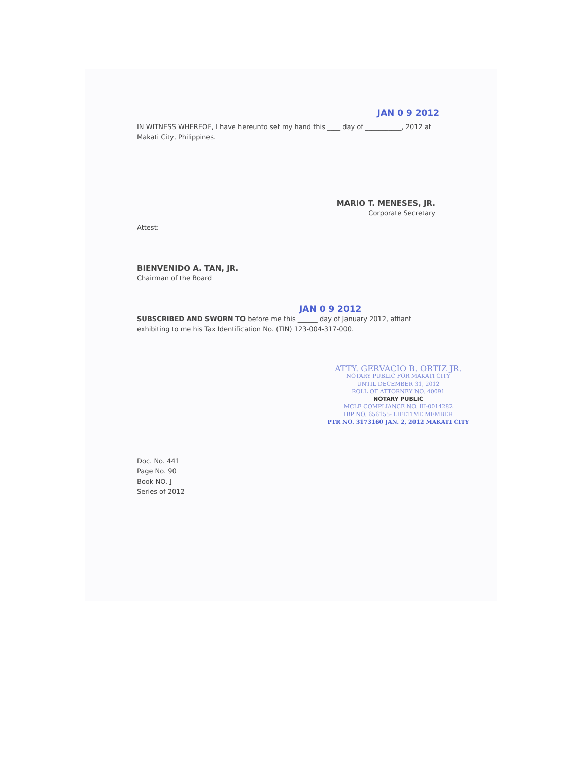JAN 0 9 2012
IN WITNESS WHEREOF, I have hereunto set my hand this ____ day of ___________, 2012 at Makati City, Philippines.
MARIO T. MENESES, JR.
Corporate Secretary
Attest:
BIENVENIDO A. TAN, JR.
Chairman of the Board
JAN 0 9 2012
SUBSCRIBED AND SWORN TO before me this ______ day of January 2012, affiant exhibiting to me his Tax Identification No. (TIN) 123-004-317-000.
ATTY. GERVACIO B. ORTIZ JR.
NOTARY PUBLIC FOR MAKATI CITY
UNTIL DECEMBER 31, 2012
ROLL OF ATTORNEY NO. 40091
NOTARY PUBLIC
MCLE COMPLIANCE NO. III-0014282
IBP NO. 656155- LIFETIME MEMBER
PTR NO. 3173160 JAN. 2, 2012 MAKATI CITY
Doc. No. 441
Page No. 90
Book NO. I
Series of 2012